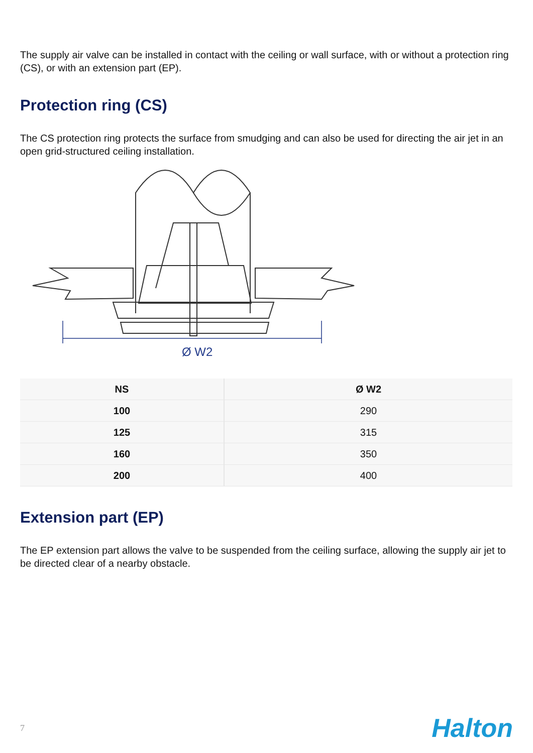The supply air valve can be installed in contact with the ceiling or wall surface, with or without a protection ring (CS), or with an extension part (EP).
Protection ring (CS)
The CS protection ring protects the surface from smudging and can also be used for directing the air jet in an open grid-structured ceiling installation.
Ø W2
| NS | Ø W2 |
| --- | --- |
| 100 | 290 |
| 125 | 315 |
| 160 | 350 |
| 200 | 400 |
Extension part (EP)
The EP extension part allows the valve to be suspended from the ceiling surface, allowing the supply air jet to be directed clear of a nearby obstacle.
7 Halton